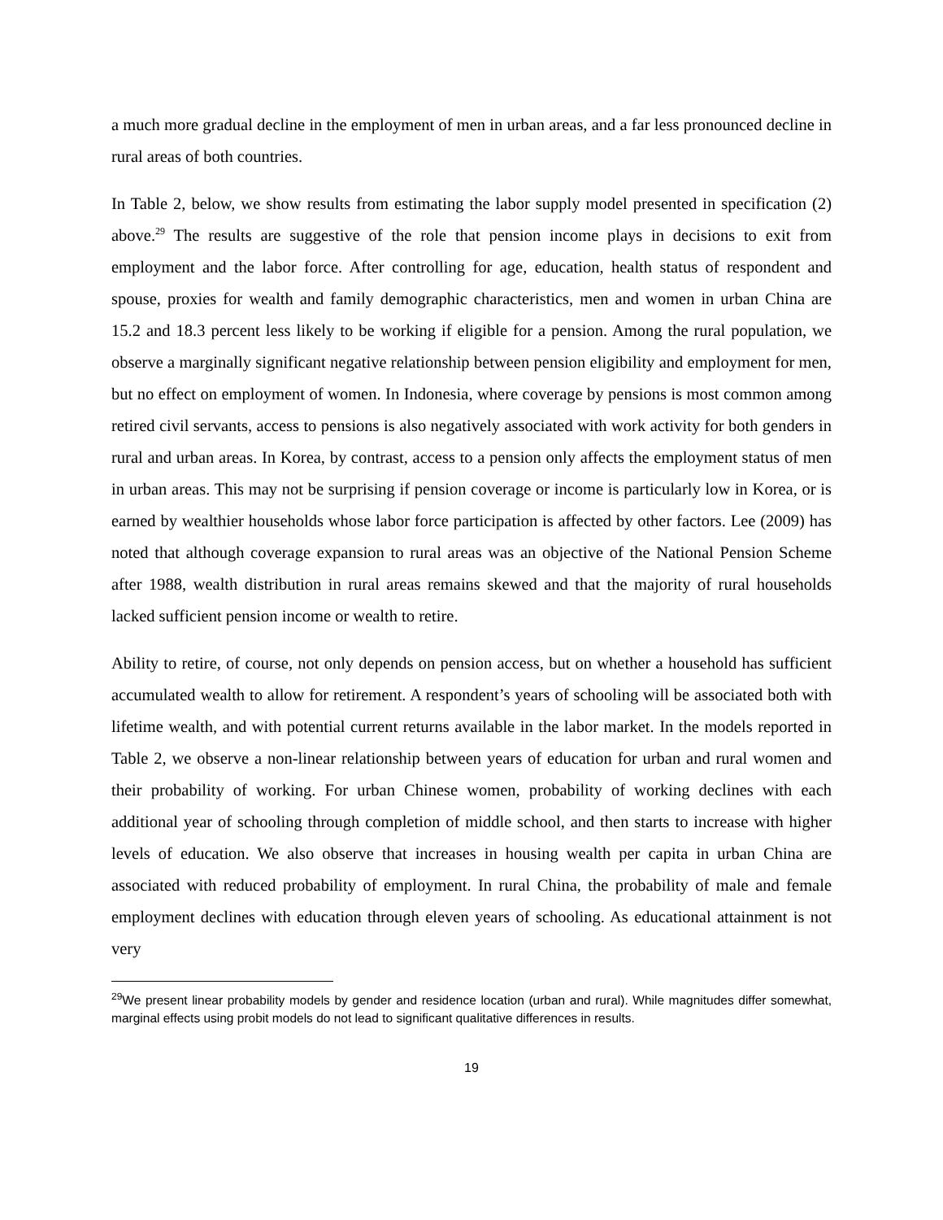a much more gradual decline in the employment of men in urban areas, and a far less pronounced decline in rural areas of both countries.
In Table 2, below, we show results from estimating the labor supply model presented in specification (2) above.<sup>29</sup> The results are suggestive of the role that pension income plays in decisions to exit from employment and the labor force. After controlling for age, education, health status of respondent and spouse, proxies for wealth and family demographic characteristics, men and women in urban China are 15.2 and 18.3 percent less likely to be working if eligible for a pension. Among the rural population, we observe a marginally significant negative relationship between pension eligibility and employment for men, but no effect on employment of women. In Indonesia, where coverage by pensions is most common among retired civil servants, access to pensions is also negatively associated with work activity for both genders in rural and urban areas. In Korea, by contrast, access to a pension only affects the employment status of men in urban areas. This may not be surprising if pension coverage or income is particularly low in Korea, or is earned by wealthier households whose labor force participation is affected by other factors. Lee (2009) has noted that although coverage expansion to rural areas was an objective of the National Pension Scheme after 1988, wealth distribution in rural areas remains skewed and that the majority of rural households lacked sufficient pension income or wealth to retire.
Ability to retire, of course, not only depends on pension access, but on whether a household has sufficient accumulated wealth to allow for retirement. A respondent’s years of schooling will be associated both with lifetime wealth, and with potential current returns available in the labor market. In the models reported in Table 2, we observe a non-linear relationship between years of education for urban and rural women and their probability of working. For urban Chinese women, probability of working declines with each additional year of schooling through completion of middle school, and then starts to increase with higher levels of education. We also observe that increases in housing wealth per capita in urban China are associated with reduced probability of employment. In rural China, the probability of male and female employment declines with education through eleven years of schooling. As educational attainment is not very
<sup>29</sup> We present linear probability models by gender and residence location (urban and rural). While magnitudes differ somewhat, marginal effects using probit models do not lead to significant qualitative differences in results.
19